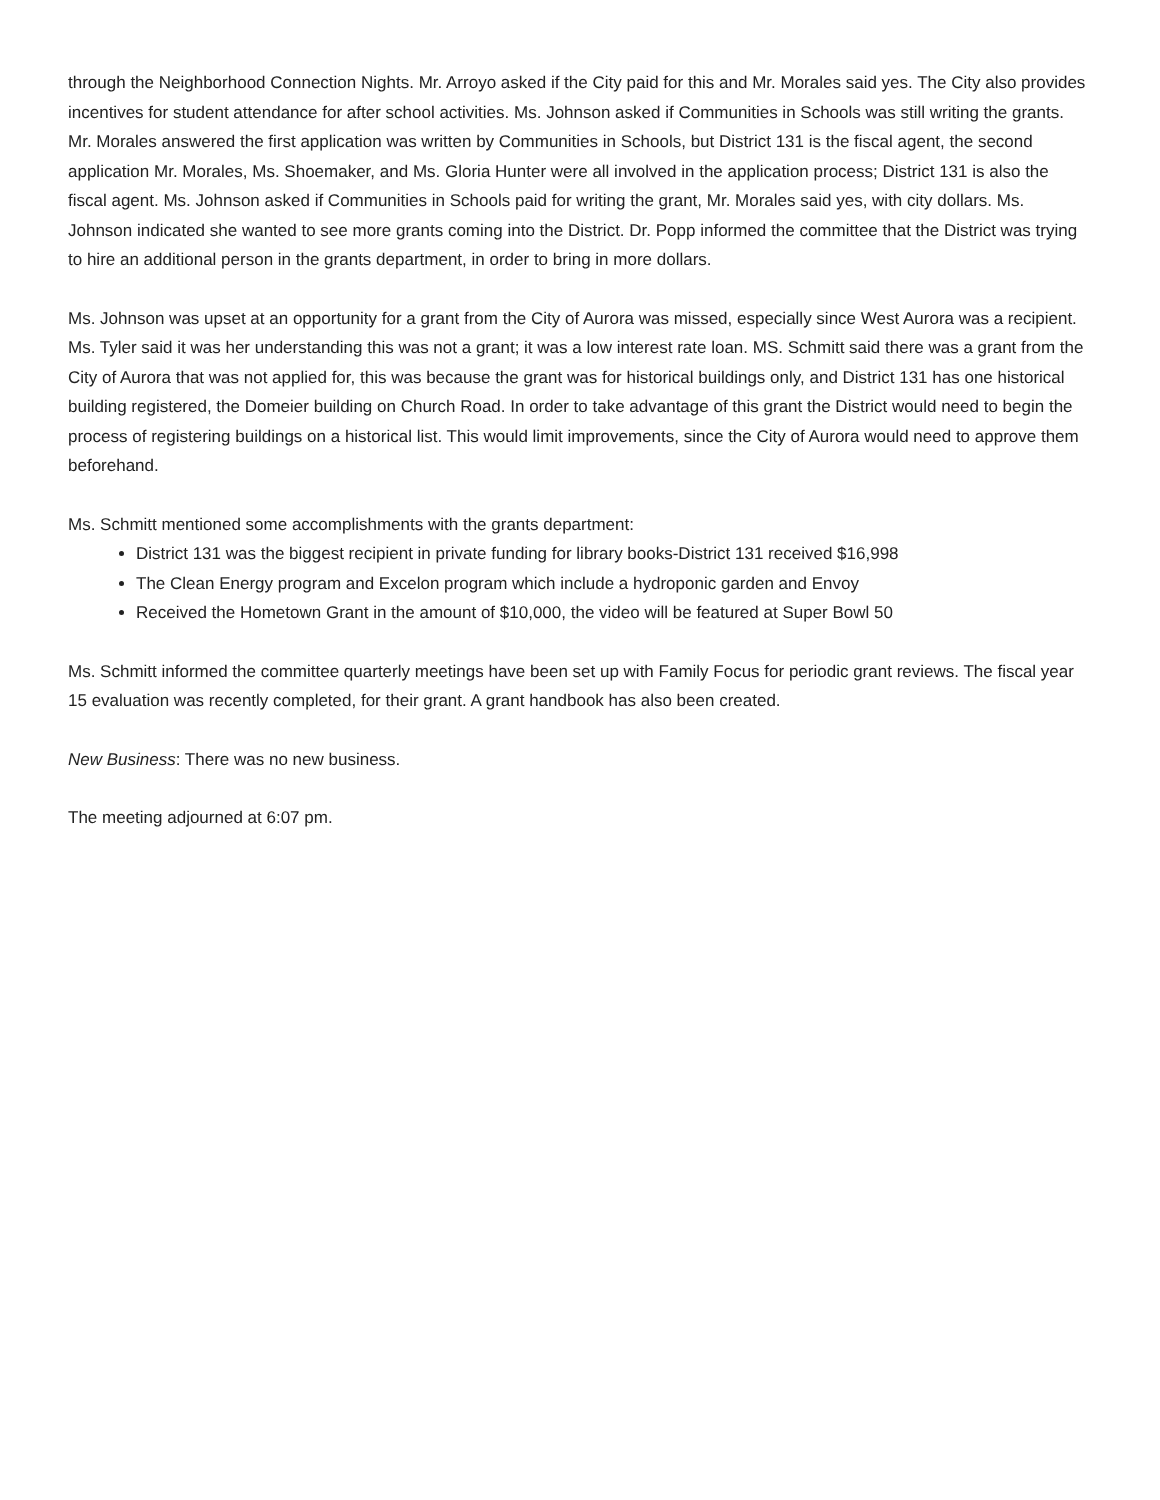through the Neighborhood Connection Nights. Mr. Arroyo asked if the City paid for this and Mr. Morales said yes. The City also provides incentives for student attendance for after school activities. Ms. Johnson asked if Communities in Schools was still writing the grants. Mr. Morales answered the first application was written by Communities in Schools, but District 131 is the fiscal agent, the second application Mr. Morales, Ms. Shoemaker, and Ms. Gloria Hunter were all involved in the application process; District 131 is also the fiscal agent. Ms. Johnson asked if Communities in Schools paid for writing the grant, Mr. Morales said yes, with city dollars. Ms. Johnson indicated she wanted to see more grants coming into the District. Dr. Popp informed the committee that the District was trying to hire an additional person in the grants department, in order to bring in more dollars.
Ms. Johnson was upset at an opportunity for a grant from the City of Aurora was missed, especially since West Aurora was a recipient. Ms. Tyler said it was her understanding this was not a grant; it was a low interest rate loan. MS. Schmitt said there was a grant from the City of Aurora that was not applied for, this was because the grant was for historical buildings only, and District 131 has one historical building registered, the Domeier building on Church Road. In order to take advantage of this grant the District would need to begin the process of registering buildings on a historical list. This would limit improvements, since the City of Aurora would need to approve them beforehand.
Ms. Schmitt mentioned some accomplishments with the grants department:
District 131 was the biggest recipient in private funding for library books-District 131 received $16,998
The Clean Energy program and Excelon program which include a hydroponic garden and Envoy
Received the Hometown Grant in the amount of $10,000, the video will be featured at Super Bowl 50
Ms. Schmitt informed the committee quarterly meetings have been set up with Family Focus for periodic grant reviews. The fiscal year 15 evaluation was recently completed, for their grant. A grant handbook has also been created.
New Business: There was no new business.
The meeting adjourned at 6:07 pm.